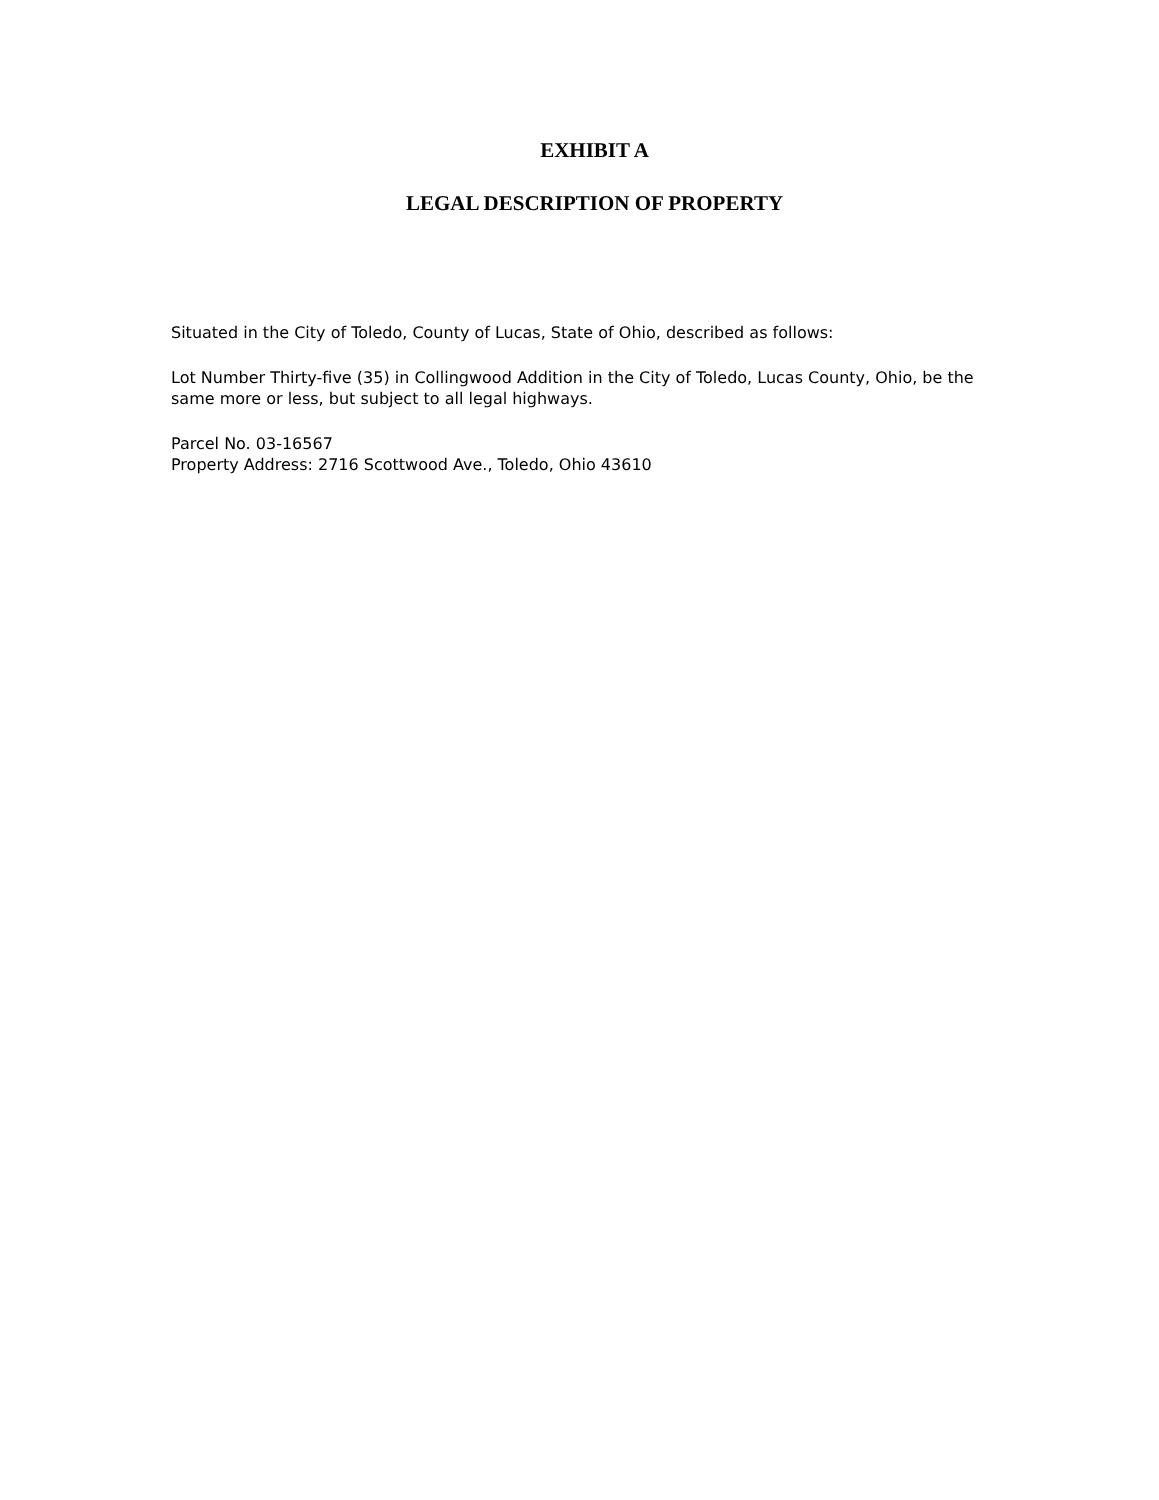EXHIBIT A
LEGAL DESCRIPTION OF PROPERTY
Situated in the City of Toledo, County of Lucas, State of Ohio, described as follows:
Lot Number Thirty-five (35) in Collingwood Addition in the City of Toledo, Lucas County, Ohio, be the same more or less, but subject to all legal highways.
Parcel No. 03-16567
Property Address: 2716 Scottwood Ave., Toledo, Ohio 43610